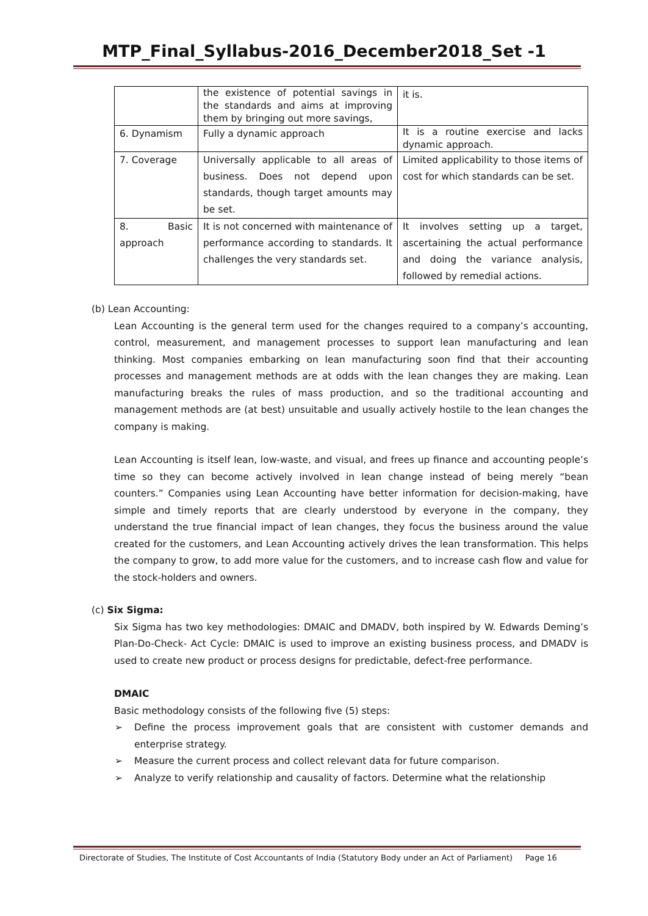MTP_Final_Syllabus-2016_December2018_Set -1
| | the existence of potential savings in the standards and aims at improving them by bringing out more savings, | it is. |
| 6. Dynamism | Fully a dynamic approach | It is a routine exercise and lacks dynamic approach. |
| 7. Coverage | Universally applicable to all areas of business. Does not depend upon standards, though target amounts may be set. | Limited applicability to those items of cost for which standards can be set. |
| 8. Basic approach | It is not concerned with maintenance of performance according to standards. It challenges the very standards set. | It involves setting up a target, ascertaining the actual performance and doing the variance analysis, followed by remedial actions. |
(b) Lean Accounting:
Lean Accounting is the general term used for the changes required to a company’s accounting, control, measurement, and management processes to support lean manufacturing and lean thinking. Most companies embarking on lean manufacturing soon find that their accounting processes and management methods are at odds with the lean changes they are making. Lean manufacturing breaks the rules of mass production, and so the traditional accounting and management methods are (at best) unsuitable and usually actively hostile to the lean changes the company is making.
Lean Accounting is itself lean, low-waste, and visual, and frees up finance and accounting people’s time so they can become actively involved in lean change instead of being merely “bean counters.” Companies using Lean Accounting have better information for decision-making, have simple and timely reports that are clearly understood by everyone in the company, they understand the true financial impact of lean changes, they focus the business around the value created for the customers, and Lean Accounting actively drives the lean transformation. This helps the company to grow, to add more value for the customers, and to increase cash flow and value for the stock-holders and owners.
(c) Six Sigma:
Six Sigma has two key methodologies: DMAIC and DMADV, both inspired by W. Edwards Deming’s Plan-Do-Check- Act Cycle: DMAIC is used to improve an existing business process, and DMADV is used to create new product or process designs for predictable, defect-free performance.
DMAIC
Basic methodology consists of the following five (5) steps:
➢ Define the process improvement goals that are consistent with customer demands and enterprise strategy.
➢ Measure the current process and collect relevant data for future comparison.
➢ Analyze to verify relationship and causality of factors. Determine what the relationship
Directorate of Studies, The Institute of Cost Accountants of India (Statutory Body under an Act of Parliament) Page 16